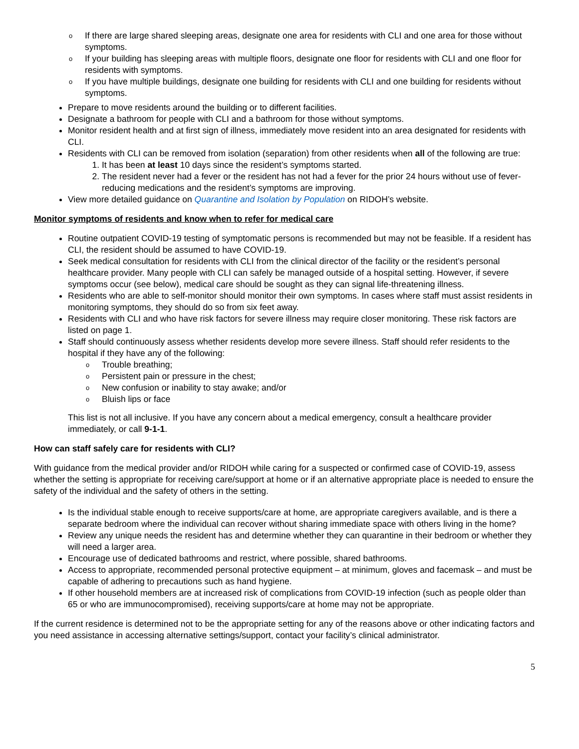o If there are large shared sleeping areas, designate one area for residents with CLI and one area for those without symptoms.
o If your building has sleeping areas with multiple floors, designate one floor for residents with CLI and one floor for residents with symptoms.
o If you have multiple buildings, designate one building for residents with CLI and one building for residents without symptoms.
Prepare to move residents around the building or to different facilities.
Designate a bathroom for people with CLI and a bathroom for those without symptoms.
Monitor resident health and at first sign of illness, immediately move resident into an area designated for residents with CLI.
Residents with CLI can be removed from isolation (separation) from other residents when all of the following are true:
1. It has been at least 10 days since the resident’s symptoms started.
2. The resident never had a fever or the resident has not had a fever for the prior 24 hours without use of fever-reducing medications and the resident’s symptoms are improving.
View more detailed guidance on Quarantine and Isolation by Population on RIDOH’s website.
Monitor symptoms of residents and know when to refer for medical care
Routine outpatient COVID-19 testing of symptomatic persons is recommended but may not be feasible. If a resident has CLI, the resident should be assumed to have COVID-19.
Seek medical consultation for residents with CLI from the clinical director of the facility or the resident’s personal healthcare provider. Many people with CLI can safely be managed outside of a hospital setting. However, if severe symptoms occur (see below), medical care should be sought as they can signal life-threatening illness.
Residents who are able to self-monitor should monitor their own symptoms. In cases where staff must assist residents in monitoring symptoms, they should do so from six feet away.
Residents with CLI and who have risk factors for severe illness may require closer monitoring. These risk factors are listed on page 1.
Staff should continuously assess whether residents develop more severe illness. Staff should refer residents to the hospital if they have any of the following:
o Trouble breathing;
o Persistent pain or pressure in the chest;
o New confusion or inability to stay awake; and/or
o Bluish lips or face
This list is not all inclusive. If you have any concern about a medical emergency, consult a healthcare provider immediately, or call 9-1-1.
How can staff safely care for residents with CLI?
With guidance from the medical provider and/or RIDOH while caring for a suspected or confirmed case of COVID-19, assess whether the setting is appropriate for receiving care/support at home or if an alternative appropriate place is needed to ensure the safety of the individual and the safety of others in the setting.
Is the individual stable enough to receive supports/care at home, are appropriate caregivers available, and is there a separate bedroom where the individual can recover without sharing immediate space with others living in the home?
Review any unique needs the resident has and determine whether they can quarantine in their bedroom or whether they will need a larger area.
Encourage use of dedicated bathrooms and restrict, where possible, shared bathrooms.
Access to appropriate, recommended personal protective equipment – at minimum, gloves and facemask – and must be capable of adhering to precautions such as hand hygiene.
If other household members are at increased risk of complications from COVID-19 infection (such as people older than 65 or who are immunocompromised), receiving supports/care at home may not be appropriate.
If the current residence is determined not to be the appropriate setting for any of the reasons above or other indicating factors and you need assistance in accessing alternative settings/support, contact your facility’s clinical administrator.
5